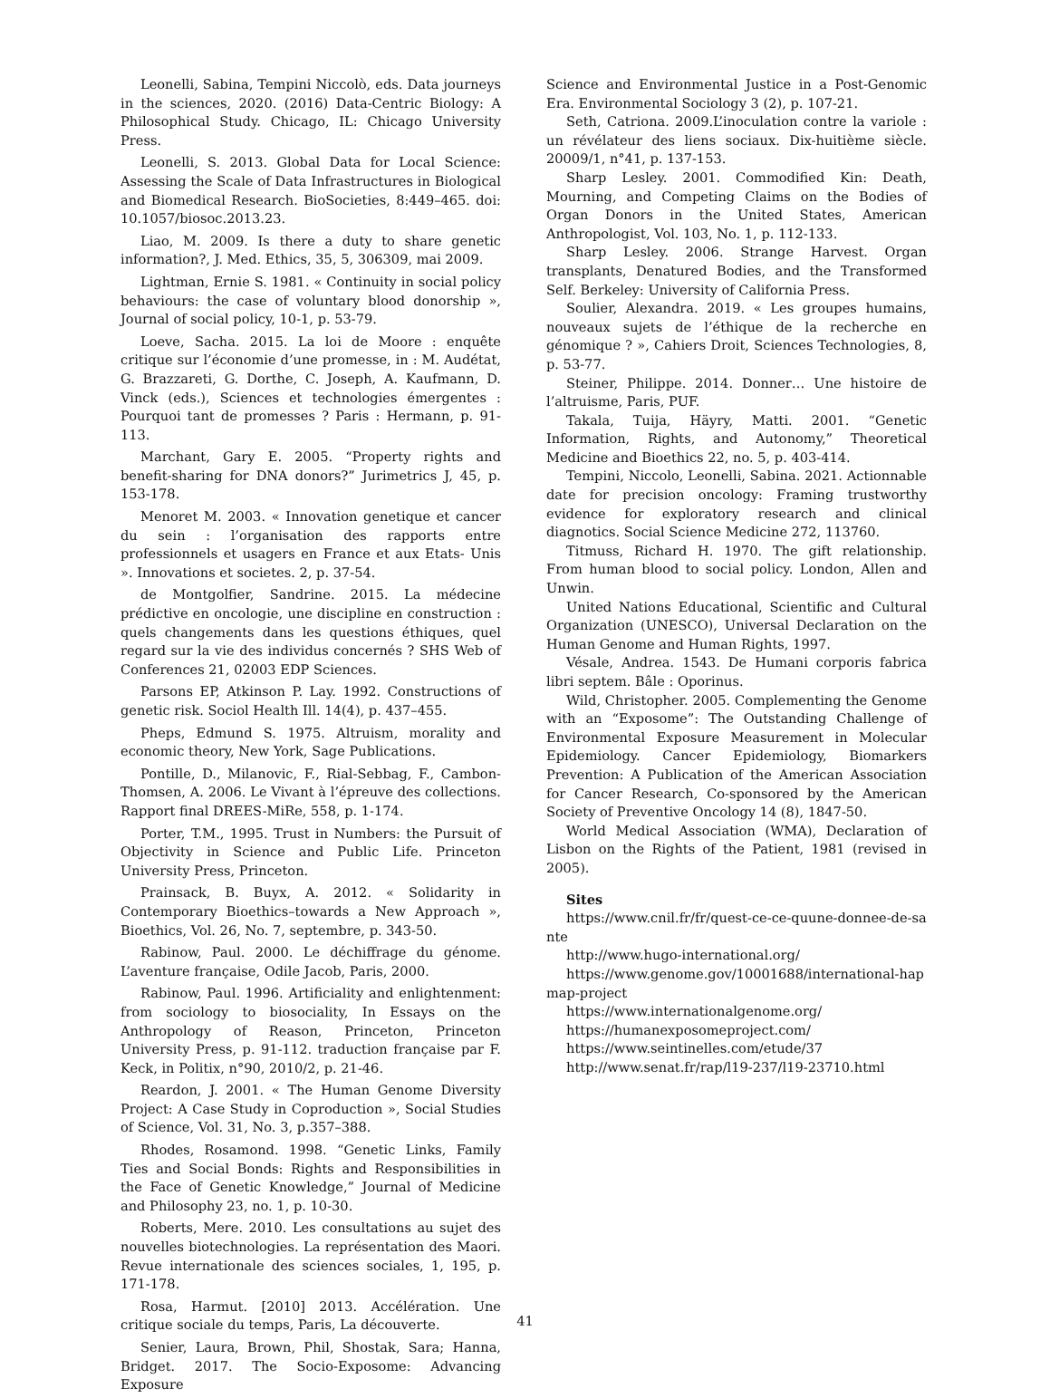Leonelli, Sabina, Tempini Niccolò, eds. Data journeys in the sciences, 2020. (2016) Data-Centric Biology: A Philosophical Study. Chicago, IL: Chicago University Press.
Leonelli, S. 2013. Global Data for Local Science: Assessing the Scale of Data Infrastructures in Biological and Biomedical Research. BioSocieties, 8:449–465. doi: 10.1057/biosoc.2013.23.
Liao, M. 2009. Is there a duty to share genetic information?, J. Med. Ethics, 35, 5, 306309, mai 2009.
Lightman, Ernie S. 1981. « Continuity in social policy behaviours: the case of voluntary blood donorship », Journal of social policy, 10-1, p. 53-79.
Loeve, Sacha. 2015. La loi de Moore : enquête critique sur l’économie d’une promesse, in : M. Audétat, G. Brazzareti, G. Dorthe, C. Joseph, A. Kaufmann, D. Vinck (eds.), Sciences et technologies émergentes : Pourquoi tant de promesses ? Paris : Hermann, p. 91-113.
Marchant, Gary E. 2005. “Property rights and benefit-sharing for DNA donors?” Jurimetrics J, 45, p. 153-178.
Menoret M. 2003. « Innovation genetique et cancer du sein : l’organisation des rapports entre professionnels et usagers en France et aux Etats- Unis ». Innovations et societes. 2, p. 37-54.
de Montgolfier, Sandrine. 2015. La médecine prédictive en oncologie, une discipline en construction : quels changements dans les questions éthiques, quel regard sur la vie des individus concernés ? SHS Web of Conferences 21, 02003 EDP Sciences.
Parsons EP, Atkinson P. Lay. 1992. Constructions of genetic risk. Sociol Health Ill. 14(4), p. 437–455.
Pheps, Edmund S. 1975. Altruism, morality and economic theory, New York, Sage Publications.
Pontille, D., Milanovic, F., Rial-Sebbag, F., Cambon-Thomsen, A. 2006. Le Vivant à l’épreuve des collections. Rapport final DREES-MiRe, 558, p. 1-174.
Porter, T.M., 1995. Trust in Numbers: the Pursuit of Objectivity in Science and Public Life. Princeton University Press, Princeton.
Prainsack, B. Buyx, A. 2012. « Solidarity in Contemporary Bioethics–towards a New Approach », Bioethics, Vol. 26, No. 7, septembre, p. 343-50.
Rabinow, Paul. 2000. Le déchiffrage du génome. L’aventure française, Odile Jacob, Paris, 2000.
Rabinow, Paul. 1996. Artificiality and enlightenment: from sociology to biosociality, In Essays on the Anthropology of Reason, Princeton, Princeton University Press, p. 91-112. traduction française par F. Keck, in Politix, n°90, 2010/2, p. 21-46.
Reardon, J. 2001. « The Human Genome Diversity Project: A Case Study in Coproduction », Social Studies of Science, Vol. 31, No. 3, p.357–388.
Rhodes, Rosamond. 1998. “Genetic Links, Family Ties and Social Bonds: Rights and Responsibilities in the Face of Genetic Knowledge,” Journal of Medicine and Philosophy 23, no. 1, p. 10-30.
Roberts, Mere. 2010. Les consultations au sujet des nouvelles biotechnologies. La représentation des Maori. Revue internationale des sciences sociales, 1, 195, p. 171-178.
Rosa, Harmut. [2010] 2013. Accélération. Une critique sociale du temps, Paris, La découverte.
Senier, Laura, Brown, Phil, Shostak, Sara; Hanna, Bridget. 2017. The Socio-Exposome: Advancing Exposure
Science and Environmental Justice in a Post-Genomic Era. Environmental Sociology 3 (2), p. 107-21.
Seth, Catriona. 2009.L’inoculation contre la variole : un révélateur des liens sociaux. Dix-huitième siècle. 20009/1, n°41, p. 137-153.
Sharp Lesley. 2001. Commodified Kin: Death, Mourning, and Competing Claims on the Bodies of Organ Donors in the United States, American Anthropologist, Vol. 103, No. 1, p. 112-133.
Sharp Lesley. 2006. Strange Harvest. Organ transplants, Denatured Bodies, and the Transformed Self. Berkeley: University of California Press.
Soulier, Alexandra. 2019. « Les groupes humains, nouveaux sujets de l’éthique de la recherche en génomique ? », Cahiers Droit, Sciences Technologies, 8, p. 53-77.
Steiner, Philippe. 2014. Donner… Une histoire de l’altruisme, Paris, PUF.
Takala, Tuija, Häyry, Matti. 2001. “Genetic Information, Rights, and Autonomy,” Theoretical Medicine and Bioethics 22, no. 5, p. 403-414.
Tempini, Niccolo, Leonelli, Sabina. 2021. Actionnable date for precision oncology: Framing trustworthy evidence for exploratory research and clinical diagnotics. Social Science Medicine 272, 113760.
Titmuss, Richard H. 1970. The gift relationship. From human blood to social policy. London, Allen and Unwin.
United Nations Educational, Scientific and Cultural Organization (UNESCO), Universal Declaration on the Human Genome and Human Rights, 1997.
Vésale, Andrea. 1543. De Humani corporis fabrica libri septem. Bâle : Oporinus.
Wild, Christopher. 2005. Complementing the Genome with an “Exposome”: The Outstanding Challenge of Environmental Exposure Measurement in Molecular Epidemiology. Cancer Epidemiology, Biomarkers Prevention: A Publication of the American Association for Cancer Research, Co-sponsored by the American Society of Preventive Oncology 14 (8), 1847-50.
World Medical Association (WMA), Declaration of Lisbon on the Rights of the Patient, 1981 (revised in 2005).
Sites
https://www.cnil.fr/fr/quest-ce-ce-quune-donnee-de-sante
http://www.hugo-international.org/
https://www.genome.gov/10001688/international-hapmap-project
https://www.internationalgenome.org/
https://humanexposomeproject.com/
https://www.seintinelles.com/etude/37
http://www.senat.fr/rap/l19-237/l19-23710.html
41